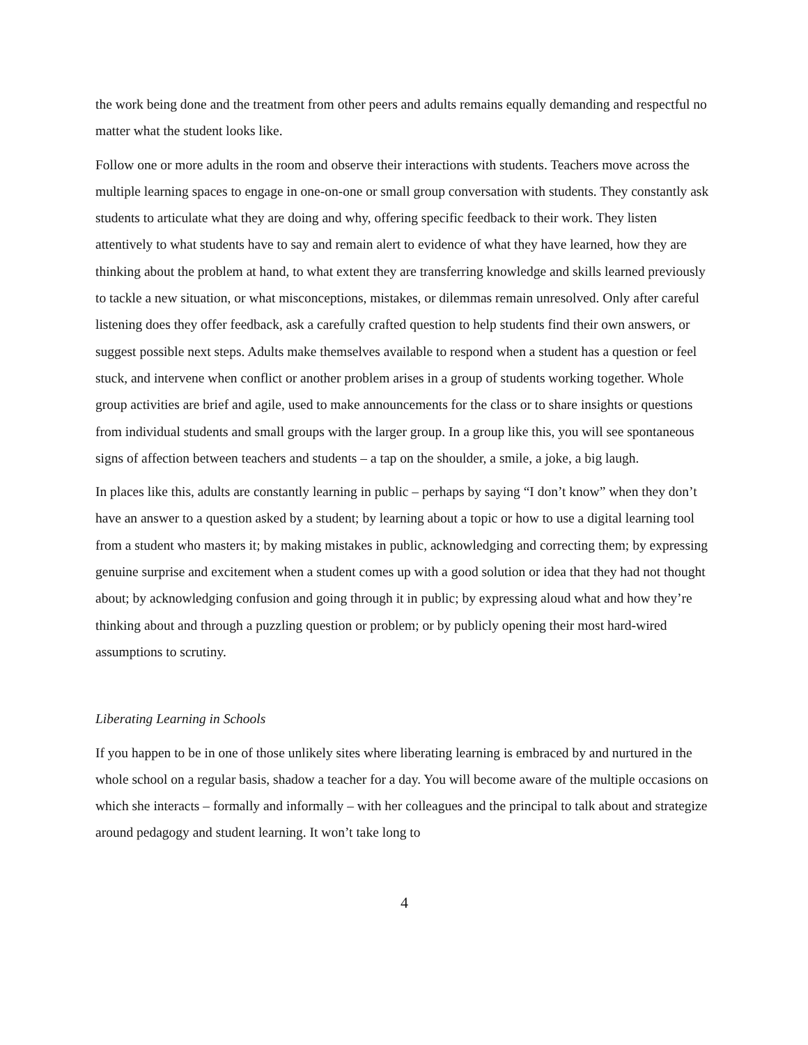the work being done and the treatment from other peers and adults remains equally demanding and respectful no matter what the student looks like.
Follow one or more adults in the room and observe their interactions with students. Teachers move across the multiple learning spaces to engage in one-on-one or small group conversation with students. They constantly ask students to articulate what they are doing and why, offering specific feedback to their work. They listen attentively to what students have to say and remain alert to evidence of what they have learned, how they are thinking about the problem at hand, to what extent they are transferring knowledge and skills learned previously to tackle a new situation, or what misconceptions, mistakes, or dilemmas remain unresolved. Only after careful listening does they offer feedback, ask a carefully crafted question to help students find their own answers, or suggest possible next steps. Adults make themselves available to respond when a student has a question or feel stuck, and intervene when conflict or another problem arises in a group of students working together. Whole group activities are brief and agile, used to make announcements for the class or to share insights or questions from individual students and small groups with the larger group. In a group like this, you will see spontaneous signs of affection between teachers and students – a tap on the shoulder, a smile, a joke, a big laugh.
In places like this, adults are constantly learning in public – perhaps by saying “I don’t know” when they don’t have an answer to a question asked by a student; by learning about a topic or how to use a digital learning tool from a student who masters it; by making mistakes in public, acknowledging and correcting them; by expressing genuine surprise and excitement when a student comes up with a good solution or idea that they had not thought about; by acknowledging confusion and going through it in public; by expressing aloud what and how they’re thinking about and through a puzzling question or problem; or by publicly opening their most hard-wired assumptions to scrutiny.
Liberating Learning in Schools
If you happen to be in one of those unlikely sites where liberating learning is embraced by and nurtured in the whole school on a regular basis, shadow a teacher for a day. You will become aware of the multiple occasions on which she interacts – formally and informally – with her colleagues and the principal to talk about and strategize around pedagogy and student learning. It won’t take long to
4